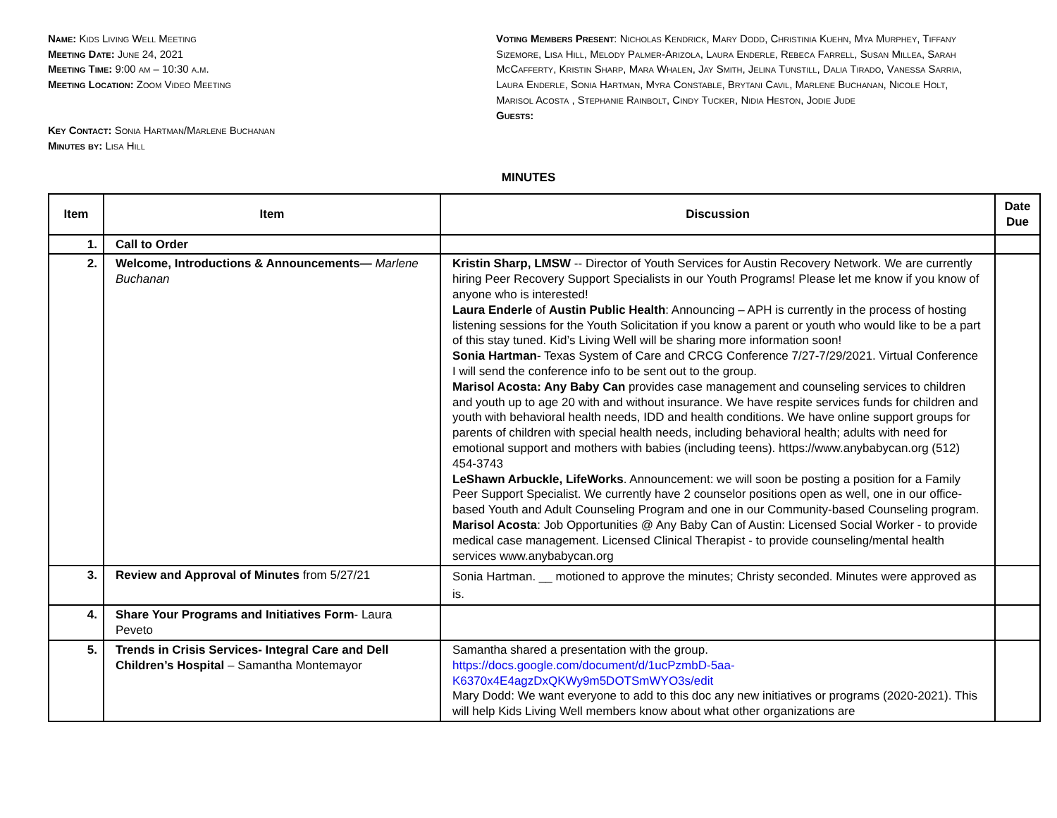Name: Kids Living Well Meeting
Meeting Date: June 24, 2021
Meeting Time: 9:00 am – 10:30 a.m.
Meeting Location: Zoom Video Meeting
Key Contact: Sonia Hartman/Marlene Buchanan
Minutes by: Lisa Hill
Voting Members Present: Nicholas Kendrick, Mary Dodd, Christinia Kuehn, Mya Murphey, Tiffany Sizemore, Lisa Hill, Melody Palmer-Arizola, Laura Enderle, Rebeca Farrell, Susan Millea, Sarah McCafferty, Kristin Sharp, Mara Whalen, Jay Smith, Jelina Tunstill, Dalia Tirado, Vanessa Sarria, Laura Enderle, Sonia Hartman, Myra Constable, Brytani Cavil, Marlene Buchanan, Nicole Holt, Marisol Acosta , Stephanie Rainbolt, Cindy Tucker, Nidia Heston, Jodie Jude
Guests:
MINUTES
| Item | Item | Discussion | Date Due |
| --- | --- | --- | --- |
| 1. | Call to Order | | |
| 2. | Welcome, Introductions & Announcements— Marlene Buchanan | Kristin Sharp, LMSW -- Director of Youth Services for Austin Recovery Network. We are currently hiring Peer Recovery Support Specialists in our Youth Programs! Please let me know if you know of anyone who is interested! Laura Enderle of Austin Public Health : Announcing – APH is currently in the process of hosting listening sessions for the Youth Solicitation if you know a parent or youth who would like to be a part of this stay tuned. Kid’s Living Well will be sharing more information soon! Sonia Hartman - Texas System of Care and CRCG Conference 7/27-7/29/2021. Virtual Conference I will send the conference info to be sent out to the group. Marisol Acosta: Any Baby Can provides case management and counseling services to children and youth up to age 20 with and without insurance. We have respite services funds for children and youth with behavioral health needs, IDD and health conditions. We have online support groups for parents of children with special health needs, including behavioral health; adults with need for emotional support and mothers with babies (including teens). https://www.anybabycan.org (512) 454-3743 LeShawn Arbuckle, LifeWorks . Announcement: we will soon be posting a position for a Family Peer Support Specialist. We currently have 2 counselor positions open as well, one in our office-based Youth and Adult Counseling Program and one in our Community-based Counseling program. Marisol Acosta : Job Opportunities @ Any Baby Can of Austin: Licensed Social Worker - to provide medical case management. Licensed Clinical Therapist - to provide counseling/mental health services www.anybabycan.org | |
| 3. | Review and Approval of Minutes from 5/27/21 | Sonia Hartman. __ motioned to approve the minutes; Christy seconded. Minutes were approved as is. | |
| 4. | Share Your Programs and Initiatives Form - Laura Peveto | | |
| 5. | Trends in Crisis Services- Integral Care and Dell Children’s Hospital – Samantha Montemayor | Samantha shared a presentation with the group. https://docs.google.com/document/d/1ucPzmbD-5aa-K6370x4E4agzDxQKWy9m5DOTSmWYO3s/edit Mary Dodd: We want everyone to add to this doc any new initiatives or programs (2020-2021). This will help Kids Living Well members know about what other organizations are | |